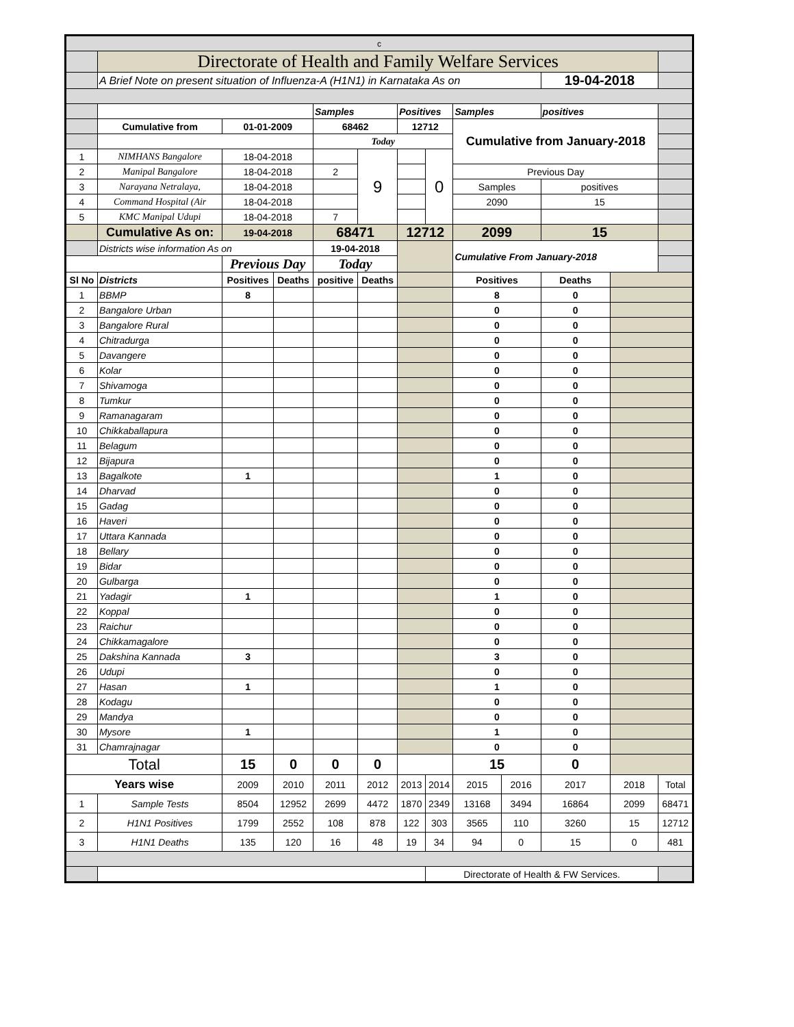| c | | | | | | | | | | | | | |
| | Directorate of Health and Family Welfare Services | | | | | | | | | | | | |
| | A Brief Note on present situation of Influenza-A (H1N1) in Karnataka As on | | | | | | | | | 19-04-2018 | | | |
| | | | | Samples | | Positives | | Samples | | positives | | | |
| | Cumulative from | 01-01-2009 | | 68462 | | 12712 | | Cumulative from January-2018 | | | | | |
| | | | | Today | | | | | | | | | |
| 1 | NIMHANS Bangalore | 18-04-2018 | | | 9 | | 0 | | | | | | |
| 2 | Manipal Bangalore | 18-04-2018 | | 2 | | | | Previous Day | | | | | |
| 3 | Narayana Netralaya, | 18-04-2018 | | | | | | Samples | | positives | | | |
| 4 | Command Hospital (Air | 18-04-2018 | | | | | | 2090 | | 15 | | | |
| 5 | KMC Manipal Udupi | 18-04-2018 | | 7 | | | | | | | | | |
| | Cumulative As on: | 19-04-2018 | | 68471 | | 12712 | | 2099 | | 15 | | | |
| | Districts wise information As on | | | 19-04-2018 | | | | Cumulative From January-2018 | | | | | |
| | | Previous Day | | Today | | | | | | | | | |
| Sl No | Districts | Positives | Deaths | positive | Deaths | | | Positives | | Deaths | | | |
| 1 | BBMP | 8 | | | | | | 8 | | 0 | | | |
| 2 | Bangalore Urban | | | | | | | 0 | | 0 | | | |
| 3 | Bangalore Rural | | | | | | | 0 | | 0 | | | |
| 4 | Chitradurga | | | | | | | 0 | | 0 | | | |
| 5 | Davangere | | | | | | | 0 | | 0 | | | |
| 6 | Kolar | | | | | | | 0 | | 0 | | | |
| 7 | Shivamoga | | | | | | | 0 | | 0 | | | |
| 8 | Tumkur | | | | | | | 0 | | 0 | | | |
| 9 | Ramanagaram | | | | | | | 0 | | 0 | | | |
| 10 | Chikkaballapura | | | | | | | 0 | | 0 | | | |
| 11 | Belagum | | | | | | | 0 | | 0 | | | |
| 12 | Bijapura | | | | | | | 0 | | 0 | | | |
| 13 | Bagalkote | 1 | | | | | | 1 | | 0 | | | |
| 14 | Dharvad | | | | | | | 0 | | 0 | | | |
| 15 | Gadag | | | | | | | 0 | | 0 | | | |
| 16 | Haveri | | | | | | | 0 | | 0 | | | |
| 17 | Uttara Kannada | | | | | | | 0 | | 0 | | | |
| 18 | Bellary | | | | | | | 0 | | 0 | | | |
| 19 | Bidar | | | | | | | 0 | | 0 | | | |
| 20 | Gulbarga | | | | | | | 0 | | 0 | | | |
| 21 | Yadagir | 1 | | | | | | 1 | | 0 | | | |
| 22 | Koppal | | | | | | | 0 | | 0 | | | |
| 23 | Raichur | | | | | | | 0 | | 0 | | | |
| 24 | Chikkamagalore | | | | | | | 0 | | 0 | | | |
| 25 | Dakshina Kannada | 3 | | | | | | 3 | | 0 | | | |
| 26 | Udupi | | | | | | | 0 | | 0 | | | |
| 27 | Hasan | 1 | | | | | | 1 | | 0 | | | |
| 28 | Kodagu | | | | | | | 0 | | 0 | | | |
| 29 | Mandya | | | | | | | 0 | | 0 | | | |
| 30 | Mysore | 1 | | | | | | 1 | | 0 | | | |
| 31 | Chamrajnagar | | | | | | | 0 | | 0 | | | |
| Total | | 15 | 0 | 0 | 0 | | | 15 | | 0 | | | |
| Years wise | | 2009 | 2010 | 2011 | 2012 | 2013 | 2014 | 2015 | 2016 | 2017 | 2018 | Total | |
| 1 | Sample Tests | 8504 | 12952 | 2699 | 4472 | 1870 | 2349 | 13168 | 3494 | 16864 | 2099 | 68471 | |
| 2 | H1N1 Positives | 1799 | 2552 | 108 | 878 | 122 | 303 | 3565 | 110 | 3260 | 15 | 12712 | |
| 3 | H1N1 Deaths | 135 | 120 | 16 | 48 | 19 | 34 | 94 | 0 | 15 | 0 | 481 | |
| | | | | | | | Directorate of Health & FW Services. | | | | | | |